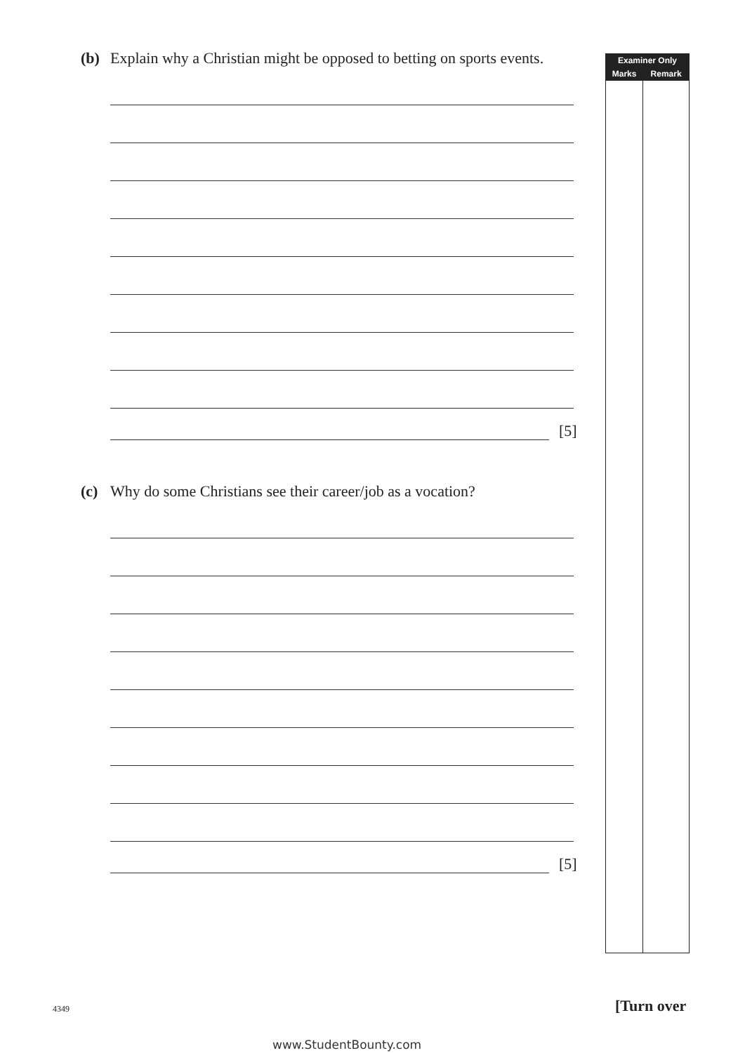(b) Explain why a Christian might be opposed to betting on sports events.
[5]
(c) Why do some Christians see their career/job as a vocation?
[5]
| Examiner Only | |
| --- | --- |
| Marks | Remark |
4349 [Turn over
www.StudentBounty.com